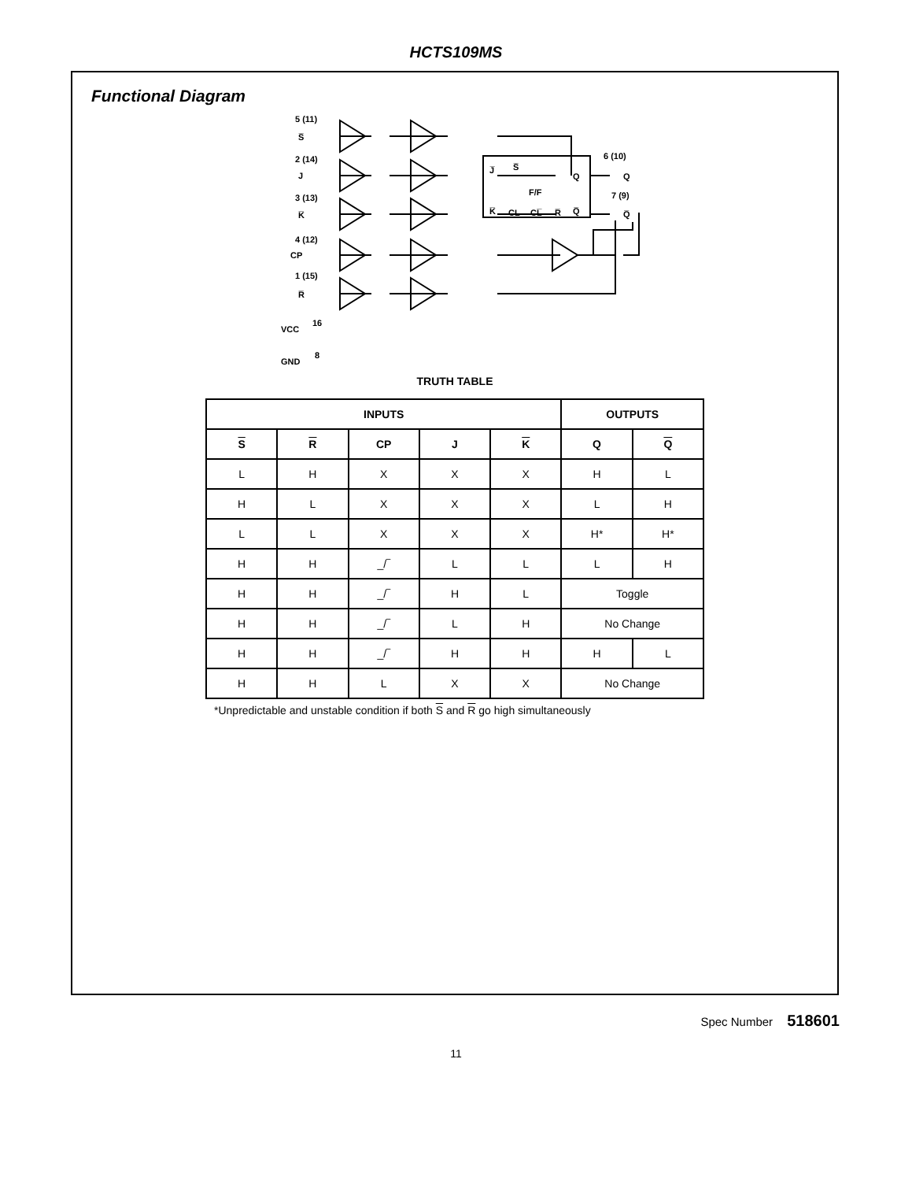HCTS109MS
Functional Diagram
5 (11)
S̅
2 (14)
J
3 (13)
K̅
4 (12)
CP
1 (15)
R̅
16
VCC
8
GND
J̅
S̅
Q
F/F
K̅
CL
CL̅
R̅
Q̅
6 (10)
Q
7 (9)
Q̅
TRUTH TABLE
| INPUTS | | | | | OUTPUTS | |
| --- | --- | --- | --- | --- | --- | --- |
| S | R | CP | J | K | Q | Q |
| L | H | X | X | X | H | L |
| H | L | X | X | X | L | H |
| L | L | X | X | X | H* | H* |
| H | H | _/‾ | L | L | L | H |
| H | H | _/‾ | H | L | Toggle | |
| H | H | _/‾ | L | H | No Change | |
| H | H | _/‾ | H | H | H | L |
| H | H | L | X | X | No Change | |
*Unpredictable and unstable condition if both S and R go high simultaneously
Spec Number 518601
11